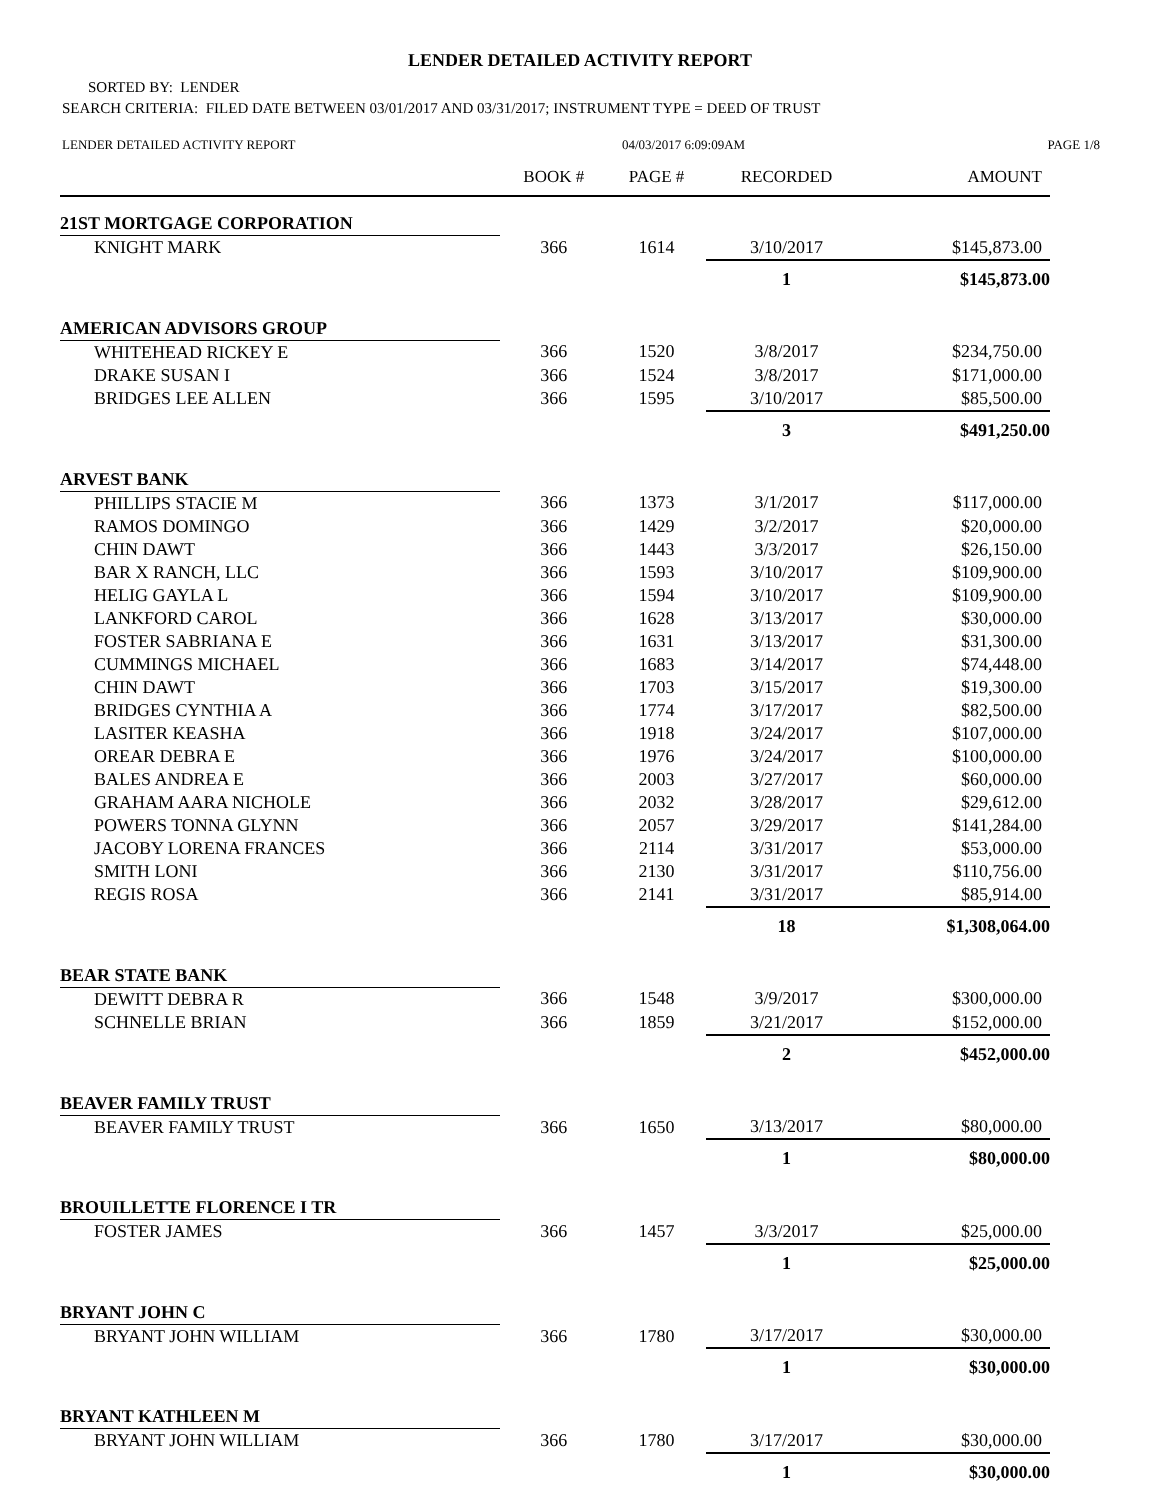LENDER DETAILED ACTIVITY REPORT
SORTED BY: LENDER
SEARCH CRITERIA: FILED DATE BETWEEN 03/01/2017 AND 03/31/2017; INSTRUMENT TYPE = DEED OF TRUST
LENDER DETAILED ACTIVITY REPORT 04/03/2017 6:09:09AM PAGE 1/8
| | BOOK # | PAGE # | RECORDED | AMOUNT |
| --- | --- | --- | --- | --- |
| 21ST MORTGAGE CORPORATION | | | | |
| KNIGHT MARK | 366 | 1614 | 3/10/2017 | $145,873.00 |
| | | | 1 | $145,873.00 |
| AMERICAN ADVISORS GROUP | | | | |
| WHITEHEAD RICKEY E | 366 | 1520 | 3/8/2017 | $234,750.00 |
| DRAKE SUSAN I | 366 | 1524 | 3/8/2017 | $171,000.00 |
| BRIDGES LEE ALLEN | 366 | 1595 | 3/10/2017 | $85,500.00 |
| | | | 3 | $491,250.00 |
| ARVEST BANK | | | | |
| PHILLIPS STACIE M | 366 | 1373 | 3/1/2017 | $117,000.00 |
| RAMOS DOMINGO | 366 | 1429 | 3/2/2017 | $20,000.00 |
| CHIN DAWT | 366 | 1443 | 3/3/2017 | $26,150.00 |
| BAR X RANCH, LLC | 366 | 1593 | 3/10/2017 | $109,900.00 |
| HELIG GAYLA L | 366 | 1594 | 3/10/2017 | $109,900.00 |
| LANKFORD CAROL | 366 | 1628 | 3/13/2017 | $30,000.00 |
| FOSTER SABRIANA E | 366 | 1631 | 3/13/2017 | $31,300.00 |
| CUMMINGS MICHAEL | 366 | 1683 | 3/14/2017 | $74,448.00 |
| CHIN DAWT | 366 | 1703 | 3/15/2017 | $19,300.00 |
| BRIDGES CYNTHIA A | 366 | 1774 | 3/17/2017 | $82,500.00 |
| LASITER KEASHA | 366 | 1918 | 3/24/2017 | $107,000.00 |
| OREAR DEBRA E | 366 | 1976 | 3/24/2017 | $100,000.00 |
| BALES ANDREA E | 366 | 2003 | 3/27/2017 | $60,000.00 |
| GRAHAM AARA NICHOLE | 366 | 2032 | 3/28/2017 | $29,612.00 |
| POWERS TONNA GLYNN | 366 | 2057 | 3/29/2017 | $141,284.00 |
| JACOBY LORENA FRANCES | 366 | 2114 | 3/31/2017 | $53,000.00 |
| SMITH LONI | 366 | 2130 | 3/31/2017 | $110,756.00 |
| REGIS ROSA | 366 | 2141 | 3/31/2017 | $85,914.00 |
| | | | 18 | $1,308,064.00 |
| BEAR STATE BANK | | | | |
| DEWITT DEBRA R | 366 | 1548 | 3/9/2017 | $300,000.00 |
| SCHNELLE BRIAN | 366 | 1859 | 3/21/2017 | $152,000.00 |
| | | | 2 | $452,000.00 |
| BEAVER FAMILY TRUST | | | | |
| BEAVER FAMILY TRUST | 366 | 1650 | 3/13/2017 | $80,000.00 |
| | | | 1 | $80,000.00 |
| BROUILLETTE FLORENCE I TR | | | | |
| FOSTER JAMES | 366 | 1457 | 3/3/2017 | $25,000.00 |
| | | | 1 | $25,000.00 |
| BRYANT JOHN C | | | | |
| BRYANT JOHN WILLIAM | 366 | 1780 | 3/17/2017 | $30,000.00 |
| | | | 1 | $30,000.00 |
| BRYANT KATHLEEN M | | | | |
| BRYANT JOHN WILLIAM | 366 | 1780 | 3/17/2017 | $30,000.00 |
| | | | 1 | $30,000.00 |